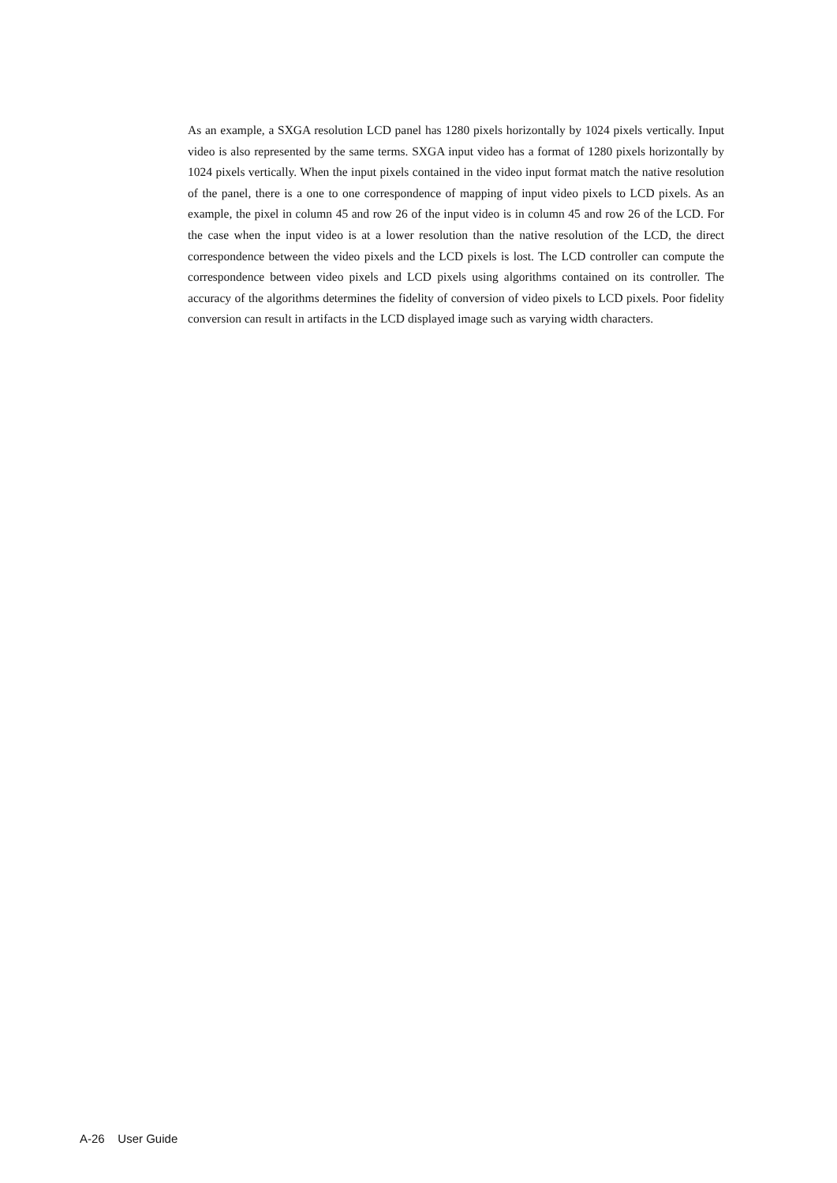As an example, a SXGA resolution LCD panel has 1280 pixels horizontally by 1024 pixels vertically. Input video is also represented by the same terms. SXGA input video has a format of 1280 pixels horizontally by 1024 pixels vertically. When the input pixels contained in the video input format match the native resolution of the panel, there is a one to one correspondence of mapping of input video pixels to LCD pixels. As an example, the pixel in column 45 and row 26 of the input video is in column 45 and row 26 of the LCD. For the case when the input video is at a lower resolution than the native resolution of the LCD, the direct correspondence between the video pixels and the LCD pixels is lost. The LCD controller can compute the correspondence between video pixels and LCD pixels using algorithms contained on its controller. The accuracy of the algorithms determines the fidelity of conversion of video pixels to LCD pixels. Poor fidelity conversion can result in artifacts in the LCD displayed image such as varying width characters.
A-26 User Guide